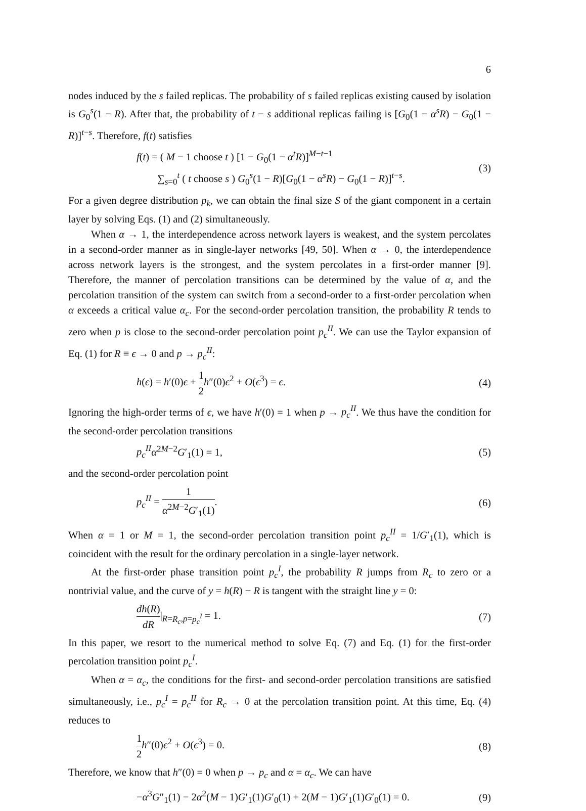6
nodes induced by the s failed replicas. The probability of s failed replicas existing caused by isolation is G<sub>0</sub><sup>s</sup>(1 − R). After that, the probability of t − s additional replicas failing is [G<sub>0</sub>(1 − α<sup>s</sup>R) − G<sub>0</sub>(1 − R)]<sup>t−s</sup>. Therefore, f(t) satisfies
f(t) = ( M − 1 choose t ) [1 − G<sub>0</sub>(1 − α<sup>t</sup>R)]<sup>M−t−1</sup>
∑<sub>s=0</sub><sup>t</sup> ( t choose s ) G<sub>0</sub><sup>s</sup>(1 − R)[G<sub>0</sub>(1 − α<sup>s</sup>R) − G<sub>0</sub>(1 − R)]<sup>t−s</sup>.
(3)
For a given degree distribution p<sub>k</sub>, we can obtain the final size S of the giant component in a certain layer by solving Eqs. (1) and (2) simultaneously.
When α → 1, the interdependence across network layers is weakest, and the system percolates in a second-order manner as in single-layer networks [49, 50]. When α → 0, the interdependence across network layers is the strongest, and the system percolates in a first-order manner [9]. Therefore, the manner of percolation transitions can be determined by the value of α, and the percolation transition of the system can switch from a second-order to a first-order percolation when α exceeds a critical value α<sub>c</sub>. For the second-order percolation transition, the probability R tends to zero when p is close to the second-order percolation point p<sub>c</sub><sup>II</sup>. We can use the Taylor expansion of Eq. (1) for R ≡ ϵ → 0 and p → p<sub>c</sub><sup>II</sup>:
h(ϵ) = h′(0)ϵ + 1 2 h″(0)ϵ<sup>2</sup> + O(ϵ<sup>3</sup>) = ϵ.
(4)
Ignoring the high-order terms of ϵ, we have h′(0) = 1 when p → p<sub>c</sub><sup>II</sup>. We thus have the condition for the second-order percolation transitions
p<sub>c</sub><sup>II</sup> α<sup>2M−2</sup>G′<sub>1</sub>(1) = 1, (5)
and the second-order percolation point
p<sub>c</sub><sup>II</sup> = 1 α<sup>2M−2</sup>G′<sub>1</sub>(1). (6)
When α = 1 or M = 1, the second-order percolation transition point p<sub>c</sub><sup>II</sup> = 1/G′<sub>1</sub>(1), which is coincident with the result for the ordinary percolation in a single-layer network.
At the first-order phase transition point p<sub>c</sub><sup>I</sup>, the probability R jumps from R<sub>c</sub> to zero or a nontrivial value, and the curve of y = h(R) − R is tangent with the straight line y = 0:
dh(R) dR|<sub>R=R<sub>c</sub>,p=p<sub>c</sub><sup>I</sup></sub> = 1. (7)
In this paper, we resort to the numerical method to solve Eq. (7) and Eq. (1) for the first-order percolation transition point p<sub>c</sub><sup>I</sup>.
When α = α<sub>c</sub>, the conditions for the first- and second-order percolation transitions are satisfied simultaneously, i.e., p<sub>c</sub><sup>I</sup> = p<sub>c</sub><sup>II</sup> for R<sub>c</sub> → 0 at the percolation transition point. At this time, Eq. (4) reduces to
1 2 h″(0)ϵ<sup>2</sup> + O(ϵ<sup>3</sup>) = 0. (8)
Therefore, we know that h″(0) = 0 when p → p<sub>c</sub> and α = α<sub>c</sub>. We can have
−α<sup>3</sup>G″<sub>1</sub>(1) − 2α<sup>2</sup>(M − 1)G′<sub>1</sub>(1)G′<sub>0</sub>(1) + 2(M − 1)G′<sub>1</sub>(1)G′<sub>0</sub>(1) = 0.
(9)